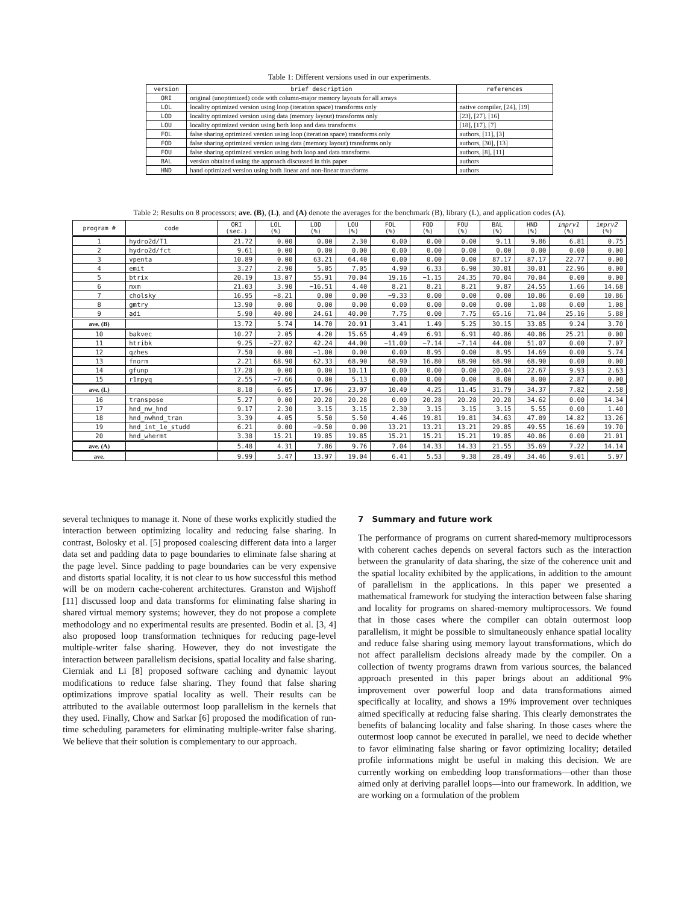Table 1: Different versions used in our experiments.
| version | brief description | references |
| --- | --- | --- |
| ORI | original (unoptimized) code with column-major memory layouts for all arrays | |
| LOL | locality optimized version using loop (iteration space) transforms only | native compiler, [24], [19] |
| LOD | locality optimized version using data (memory layout) transforms only | [23], [27], [16] |
| LOU | locality optimized version using both loop and data transforms | [18], [17], [7] |
| FOL | false sharing optimized version using loop (iteration space) transforms only | authors, [11], [3] |
| FOD | false sharing optimized version using data (memory layout) transforms only | authors, [30], [13] |
| FOU | false sharing optimized version using both loop and data transforms | authors, [8], [11] |
| BAL | version obtained using the approach discussed in this paper | authors |
| HND | hand optimized version using both linear and non-linear transforms | authors |
Table 2: Results on 8 processors; ave. (B), (L), and (A) denote the averages for the benchmark (B), library (L), and application codes (A).
| program # | code | ORI (sec.) | LOL (%) | LOD (%) | LOU (%) | FOL (%) | FOD (%) | FOU (%) | BAL (%) | HND (%) | imprv1 (%) | imprv2 (%) |
| --- | --- | --- | --- | --- | --- | --- | --- | --- | --- | --- | --- | --- |
| 1 | hydro2d/T1 | 21.72 | 0.00 | 0.00 | 2.30 | 0.00 | 0.00 | 0.00 | 9.11 | 9.86 | 6.81 | 0.75 |
| 2 | hydro2d/fct | 9.61 | 0.00 | 0.00 | 0.00 | 0.00 | 0.00 | 0.00 | 0.00 | 0.00 | 0.00 | 0.00 |
| 3 | vpenta | 10.89 | 0.00 | 63.21 | 64.40 | 0.00 | 0.00 | 0.00 | 87.17 | 87.17 | 22.77 | 0.00 |
| 4 | emit | 3.27 | 2.90 | 5.05 | 7.05 | 4.90 | 6.33 | 6.90 | 30.01 | 30.01 | 22.96 | 0.00 |
| 5 | btrix | 20.19 | 13.07 | 55.91 | 70.04 | 19.16 | −1.15 | 24.35 | 70.04 | 70.04 | 0.00 | 0.00 |
| 6 | mxm | 21.03 | 3.90 | −16.51 | 4.40 | 8.21 | 8.21 | 8.21 | 9.87 | 24.55 | 1.66 | 14.68 |
| 7 | cholsky | 16.95 | −8.21 | 0.00 | 0.00 | −9.33 | 0.00 | 0.00 | 0.00 | 10.86 | 0.00 | 10.86 |
| 8 | gmtry | 13.90 | 0.00 | 0.00 | 0.00 | 0.00 | 0.00 | 0.00 | 0.00 | 1.08 | 0.00 | 1.08 |
| 9 | adi | 5.90 | 40.00 | 24.61 | 40.00 | 7.75 | 0.00 | 7.75 | 65.16 | 71.04 | 25.16 | 5.88 |
| ave. (B) | | 13.72 | 5.74 | 14.70 | 20.91 | 3.41 | 1.49 | 5.25 | 30.15 | 33.85 | 9.24 | 3.70 |
| 10 | bakvec | 10.27 | 2.05 | 4.20 | 15.65 | 4.49 | 6.91 | 6.91 | 40.86 | 40.86 | 25.21 | 0.00 |
| 11 | htribk | 9.25 | −27.02 | 42.24 | 44.00 | −11.00 | −7.14 | −7.14 | 44.00 | 51.07 | 0.00 | 7.07 |
| 12 | qzhes | 7.50 | 0.00 | −1.00 | 0.00 | 0.00 | 8.95 | 0.00 | 8.95 | 14.69 | 0.00 | 5.74 |
| 13 | fnorm | 2.21 | 68.90 | 62.33 | 68.90 | 68.90 | 16.80 | 68.90 | 68.90 | 68.90 | 0.00 | 0.00 |
| 14 | gfunp | 17.28 | 0.00 | 0.00 | 10.11 | 0.00 | 0.00 | 0.00 | 20.04 | 22.67 | 9.93 | 2.63 |
| 15 | r1mpyq | 2.55 | −7.66 | 0.00 | 5.13 | 0.00 | 0.00 | 0.00 | 8.00 | 8.00 | 2.87 | 0.00 |
| ave. (L) | | 8.18 | 6.05 | 17.96 | 23.97 | 10.40 | 4.25 | 11.45 | 31.79 | 34.37 | 7.82 | 2.58 |
| 16 | transpose | 5.27 | 0.00 | 20.28 | 20.28 | 0.00 | 20.28 | 20.28 | 20.28 | 34.62 | 0.00 | 14.34 |
| 17 | hnd_nw_hnd | 9.17 | 2.30 | 3.15 | 3.15 | 2.30 | 3.15 | 3.15 | 3.15 | 5.55 | 0.00 | 1.40 |
| 18 | hnd_nwhnd_tran | 3.39 | 4.05 | 5.50 | 5.50 | 4.46 | 19.81 | 19.81 | 34.63 | 47.89 | 14.82 | 13.26 |
| 19 | hnd_int_1e_studd | 6.21 | 0.00 | −9.50 | 0.00 | 13.21 | 13.21 | 13.21 | 29.85 | 49.55 | 16.69 | 19.70 |
| 20 | hnd_whermt | 3.38 | 15.21 | 19.85 | 19.85 | 15.21 | 15.21 | 15.21 | 19.85 | 40.86 | 0.00 | 21.01 |
| ave. (A) | | 5.48 | 4.31 | 7.86 | 9.76 | 7.04 | 14.33 | 14.33 | 21.55 | 35.69 | 7.22 | 14.14 |
| ave. | | 9.99 | 5.47 | 13.97 | 19.04 | 6.41 | 5.53 | 9.38 | 28.49 | 34.46 | 9.01 | 5.97 |
several techniques to manage it. None of these works explicitly studied the interaction between optimizing locality and reducing false sharing. In contrast, Bolosky et al. [5] proposed coalescing different data into a larger data set and padding data to page boundaries to eliminate false sharing at the page level. Since padding to page boundaries can be very expensive and distorts spatial locality, it is not clear to us how successful this method will be on modern cache-coherent architectures. Granston and Wijshoff [11] discussed loop and data transforms for eliminating false sharing in shared virtual memory systems; however, they do not propose a complete methodology and no experimental results are presented. Bodin et al. [3, 4] also proposed loop transformation techniques for reducing page-level multiple-writer false sharing. However, they do not investigate the interaction between parallelism decisions, spatial locality and false sharing. Cierniak and Li [8] proposed software caching and dynamic layout modifications to reduce false sharing. They found that false sharing optimizations improve spatial locality as well. Their results can be attributed to the available outermost loop parallelism in the kernels that they used. Finally, Chow and Sarkar [6] proposed the modification of run-time scheduling parameters for eliminating multiple-writer false sharing. We believe that their solution is complementary to our approach.
7 Summary and future work
The performance of programs on current shared-memory multiprocessors with coherent caches depends on several factors such as the interaction between the granularity of data sharing, the size of the coherence unit and the spatial locality exhibited by the applications, in addition to the amount of parallelism in the applications. In this paper we presented a mathematical framework for studying the interaction between false sharing and locality for programs on shared-memory multiprocessors. We found that in those cases where the compiler can obtain outermost loop parallelism, it might be possible to simultaneously enhance spatial locality and reduce false sharing using memory layout transformations, which do not affect parallelism decisions already made by the compiler. On a collection of twenty programs drawn from various sources, the balanced approach presented in this paper brings about an additional 9% improvement over powerful loop and data transformations aimed specifically at locality, and shows a 19% improvement over techniques aimed specifically at reducing false sharing. This clearly demonstrates the benefits of balancing locality and false sharing. In those cases where the outermost loop cannot be executed in parallel, we need to decide whether to favor eliminating false sharing or favor optimizing locality; detailed profile informations might be useful in making this decision. We are currently working on embedding loop transformations—other than those aimed only at deriving parallel loops—into our framework. In addition, we are working on a formulation of the problem